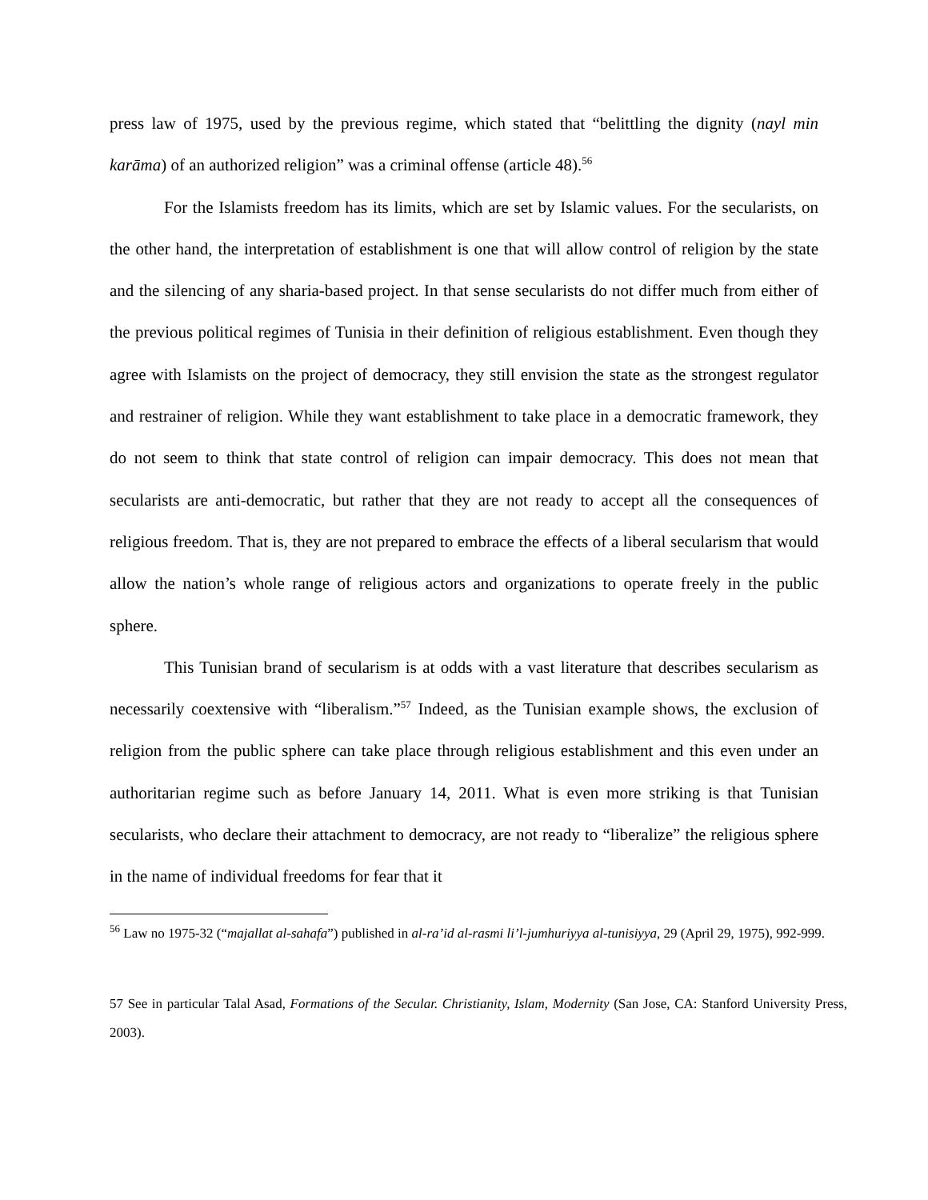press law of 1975, used by the previous regime, which stated that “belittling the dignity (nayl min karāma) of an authorized religion” was a criminal offense (article 48).<sup>56</sup>
For the Islamists freedom has its limits, which are set by Islamic values. For the secularists, on the other hand, the interpretation of establishment is one that will allow control of religion by the state and the silencing of any sharia-based project. In that sense secularists do not differ much from either of the previous political regimes of Tunisia in their definition of religious establishment. Even though they agree with Islamists on the project of democracy, they still envision the state as the strongest regulator and restrainer of religion. While they want establishment to take place in a democratic framework, they do not seem to think that state control of religion can impair democracy. This does not mean that secularists are anti-democratic, but rather that they are not ready to accept all the consequences of religious freedom. That is, they are not prepared to embrace the effects of a liberal secularism that would allow the nation’s whole range of religious actors and organizations to operate freely in the public sphere.
This Tunisian brand of secularism is at odds with a vast literature that describes secularism as necessarily coextensive with “liberalism.”<sup>57</sup> Indeed, as the Tunisian example shows, the exclusion of religion from the public sphere can take place through religious establishment and this even under an authoritarian regime such as before January 14, 2011. What is even more striking is that Tunisian secularists, who declare their attachment to democracy, are not ready to “liberalize” the religious sphere in the name of individual freedoms for fear that it
<sup>56</sup> Law no 1975-32 (“majallat al-sahafa”) published in al-ra’id al-rasmi li’l-jumhuriyya al-tunisiyya, 29 (April 29, 1975), 992-999.
57 See in particular Talal Asad, Formations of the Secular. Christianity, Islam, Modernity (San Jose, CA: Stanford University Press, 2003).